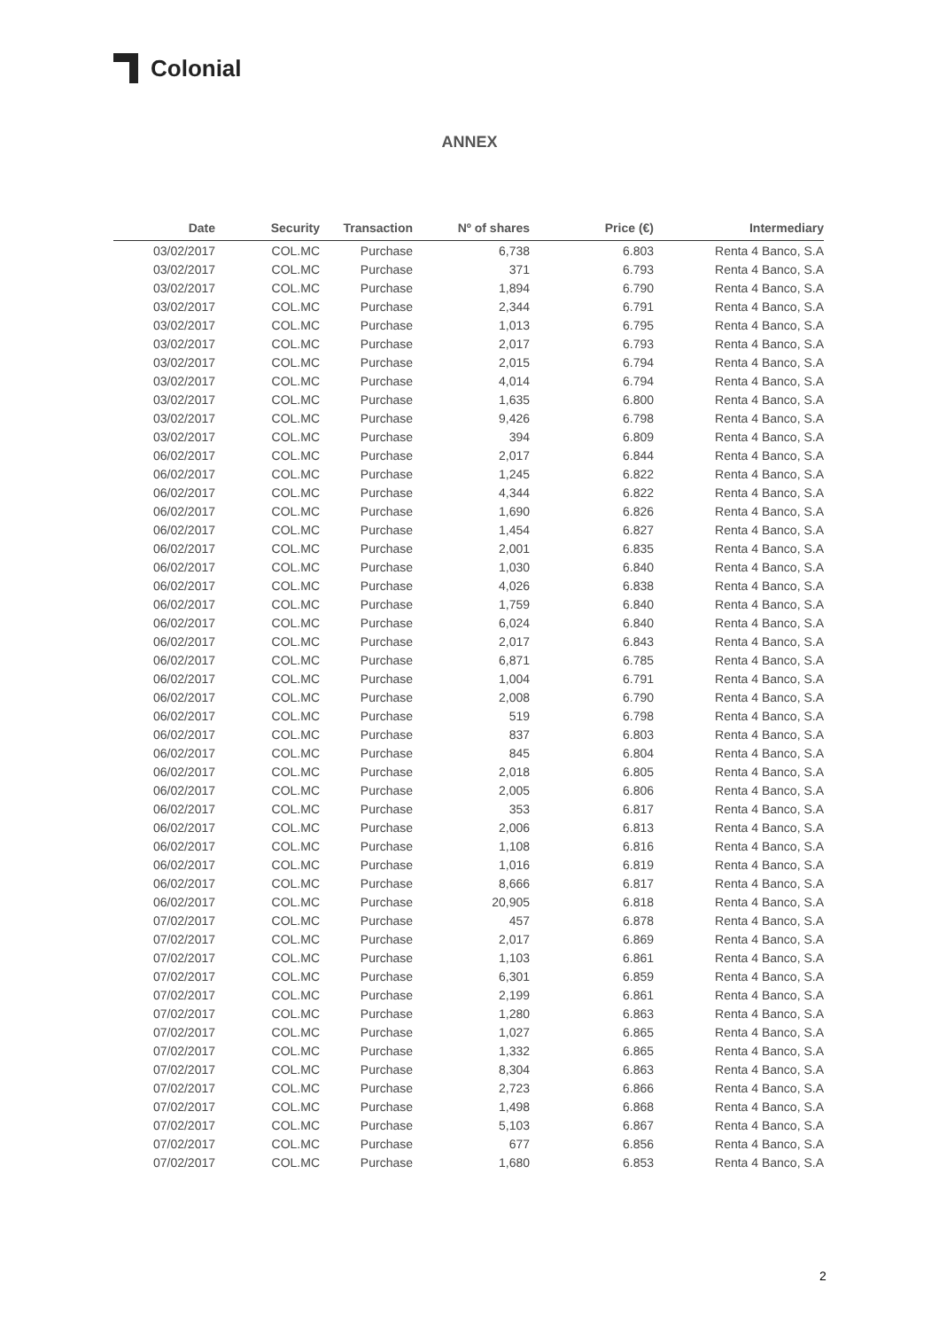Colonial
ANNEX
| Date | Security | Transaction | Nº of shares | Price (€) | Intermediary |
| --- | --- | --- | --- | --- | --- |
| 03/02/2017 | COL.MC | Purchase | 6,738 | 6.803 | Renta 4 Banco, S.A |
| 03/02/2017 | COL.MC | Purchase | 371 | 6.793 | Renta 4 Banco, S.A |
| 03/02/2017 | COL.MC | Purchase | 1,894 | 6.790 | Renta 4 Banco, S.A |
| 03/02/2017 | COL.MC | Purchase | 2,344 | 6.791 | Renta 4 Banco, S.A |
| 03/02/2017 | COL.MC | Purchase | 1,013 | 6.795 | Renta 4 Banco, S.A |
| 03/02/2017 | COL.MC | Purchase | 2,017 | 6.793 | Renta 4 Banco, S.A |
| 03/02/2017 | COL.MC | Purchase | 2,015 | 6.794 | Renta 4 Banco, S.A |
| 03/02/2017 | COL.MC | Purchase | 4,014 | 6.794 | Renta 4 Banco, S.A |
| 03/02/2017 | COL.MC | Purchase | 1,635 | 6.800 | Renta 4 Banco, S.A |
| 03/02/2017 | COL.MC | Purchase | 9,426 | 6.798 | Renta 4 Banco, S.A |
| 03/02/2017 | COL.MC | Purchase | 394 | 6.809 | Renta 4 Banco, S.A |
| 06/02/2017 | COL.MC | Purchase | 2,017 | 6.844 | Renta 4 Banco, S.A |
| 06/02/2017 | COL.MC | Purchase | 1,245 | 6.822 | Renta 4 Banco, S.A |
| 06/02/2017 | COL.MC | Purchase | 4,344 | 6.822 | Renta 4 Banco, S.A |
| 06/02/2017 | COL.MC | Purchase | 1,690 | 6.826 | Renta 4 Banco, S.A |
| 06/02/2017 | COL.MC | Purchase | 1,454 | 6.827 | Renta 4 Banco, S.A |
| 06/02/2017 | COL.MC | Purchase | 2,001 | 6.835 | Renta 4 Banco, S.A |
| 06/02/2017 | COL.MC | Purchase | 1,030 | 6.840 | Renta 4 Banco, S.A |
| 06/02/2017 | COL.MC | Purchase | 4,026 | 6.838 | Renta 4 Banco, S.A |
| 06/02/2017 | COL.MC | Purchase | 1,759 | 6.840 | Renta 4 Banco, S.A |
| 06/02/2017 | COL.MC | Purchase | 6,024 | 6.840 | Renta 4 Banco, S.A |
| 06/02/2017 | COL.MC | Purchase | 2,017 | 6.843 | Renta 4 Banco, S.A |
| 06/02/2017 | COL.MC | Purchase | 6,871 | 6.785 | Renta 4 Banco, S.A |
| 06/02/2017 | COL.MC | Purchase | 1,004 | 6.791 | Renta 4 Banco, S.A |
| 06/02/2017 | COL.MC | Purchase | 2,008 | 6.790 | Renta 4 Banco, S.A |
| 06/02/2017 | COL.MC | Purchase | 519 | 6.798 | Renta 4 Banco, S.A |
| 06/02/2017 | COL.MC | Purchase | 837 | 6.803 | Renta 4 Banco, S.A |
| 06/02/2017 | COL.MC | Purchase | 845 | 6.804 | Renta 4 Banco, S.A |
| 06/02/2017 | COL.MC | Purchase | 2,018 | 6.805 | Renta 4 Banco, S.A |
| 06/02/2017 | COL.MC | Purchase | 2,005 | 6.806 | Renta 4 Banco, S.A |
| 06/02/2017 | COL.MC | Purchase | 353 | 6.817 | Renta 4 Banco, S.A |
| 06/02/2017 | COL.MC | Purchase | 2,006 | 6.813 | Renta 4 Banco, S.A |
| 06/02/2017 | COL.MC | Purchase | 1,108 | 6.816 | Renta 4 Banco, S.A |
| 06/02/2017 | COL.MC | Purchase | 1,016 | 6.819 | Renta 4 Banco, S.A |
| 06/02/2017 | COL.MC | Purchase | 8,666 | 6.817 | Renta 4 Banco, S.A |
| 06/02/2017 | COL.MC | Purchase | 20,905 | 6.818 | Renta 4 Banco, S.A |
| 07/02/2017 | COL.MC | Purchase | 457 | 6.878 | Renta 4 Banco, S.A |
| 07/02/2017 | COL.MC | Purchase | 2,017 | 6.869 | Renta 4 Banco, S.A |
| 07/02/2017 | COL.MC | Purchase | 1,103 | 6.861 | Renta 4 Banco, S.A |
| 07/02/2017 | COL.MC | Purchase | 6,301 | 6.859 | Renta 4 Banco, S.A |
| 07/02/2017 | COL.MC | Purchase | 2,199 | 6.861 | Renta 4 Banco, S.A |
| 07/02/2017 | COL.MC | Purchase | 1,280 | 6.863 | Renta 4 Banco, S.A |
| 07/02/2017 | COL.MC | Purchase | 1,027 | 6.865 | Renta 4 Banco, S.A |
| 07/02/2017 | COL.MC | Purchase | 1,332 | 6.865 | Renta 4 Banco, S.A |
| 07/02/2017 | COL.MC | Purchase | 8,304 | 6.863 | Renta 4 Banco, S.A |
| 07/02/2017 | COL.MC | Purchase | 2,723 | 6.866 | Renta 4 Banco, S.A |
| 07/02/2017 | COL.MC | Purchase | 1,498 | 6.868 | Renta 4 Banco, S.A |
| 07/02/2017 | COL.MC | Purchase | 5,103 | 6.867 | Renta 4 Banco, S.A |
| 07/02/2017 | COL.MC | Purchase | 677 | 6.856 | Renta 4 Banco, S.A |
| 07/02/2017 | COL.MC | Purchase | 1,680 | 6.853 | Renta 4 Banco, S.A |
2